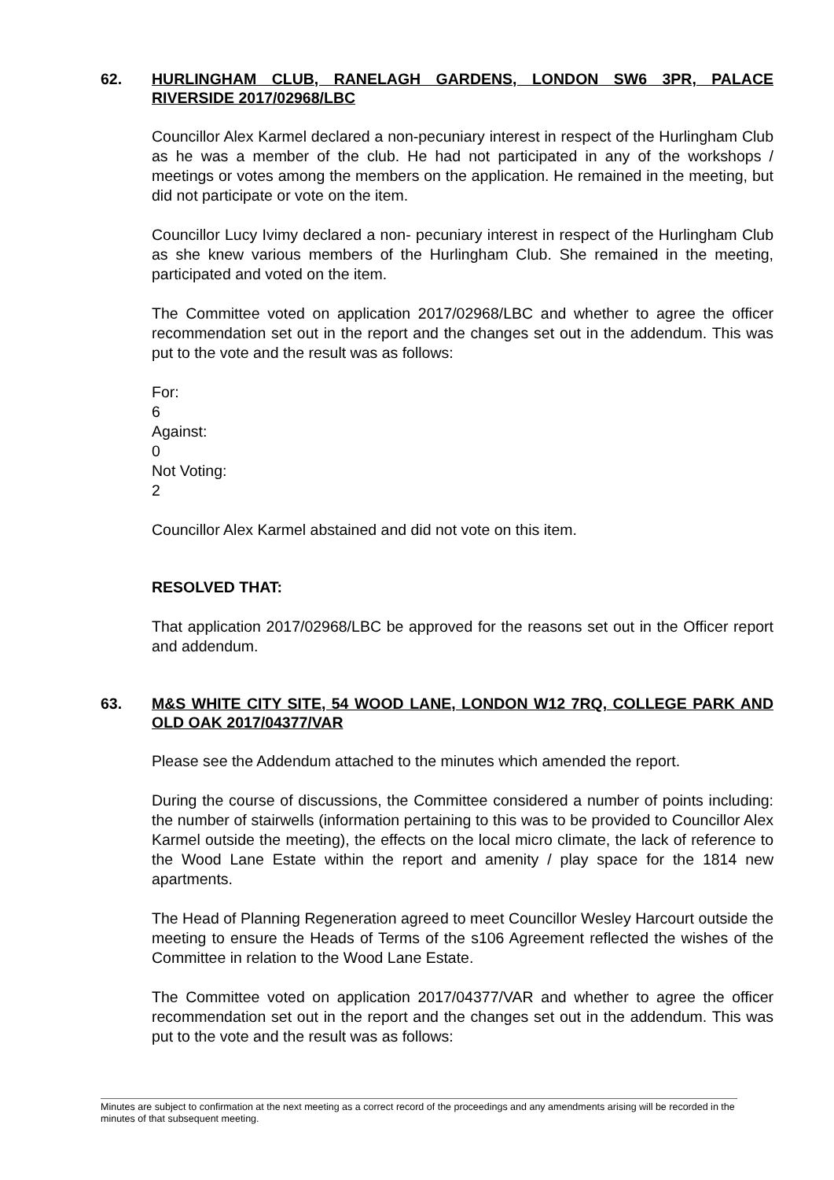62. HURLINGHAM CLUB, RANELAGH GARDENS, LONDON SW6 3PR, PALACE RIVERSIDE 2017/02968/LBC
Councillor Alex Karmel declared a non-pecuniary interest in respect of the Hurlingham Club as he was a member of the club. He had not participated in any of the workshops / meetings or votes among the members on the application. He remained in the meeting, but did not participate or vote on the item.
Councillor Lucy Ivimy declared a non- pecuniary interest in respect of the Hurlingham Club as she knew various members of the Hurlingham Club. She remained in the meeting, participated and voted on the item.
The Committee voted on application 2017/02968/LBC and whether to agree the officer recommendation set out in the report and the changes set out in the addendum. This was put to the vote and the result was as follows:
For:
6
Against:
0
Not Voting:
2
Councillor Alex Karmel abstained and did not vote on this item.
RESOLVED THAT:
That application 2017/02968/LBC be approved for the reasons set out in the Officer report and addendum.
63. M&S WHITE CITY SITE, 54 WOOD LANE, LONDON W12 7RQ, COLLEGE PARK AND OLD OAK 2017/04377/VAR
Please see the Addendum attached to the minutes which amended the report.
During the course of discussions, the Committee considered a number of points including: the number of stairwells (information pertaining to this was to be provided to Councillor Alex Karmel outside the meeting), the effects on the local micro climate, the lack of reference to the Wood Lane Estate within the report and amenity / play space for the 1814 new apartments.
The Head of Planning Regeneration agreed to meet Councillor Wesley Harcourt outside the meeting to ensure the Heads of Terms of the s106 Agreement reflected the wishes of the Committee in relation to the Wood Lane Estate.
The Committee voted on application 2017/04377/VAR and whether to agree the officer recommendation set out in the report and the changes set out in the addendum. This was put to the vote and the result was as follows:
Minutes are subject to confirmation at the next meeting as a correct record of the proceedings and any amendments arising will be recorded in the minutes of that subsequent meeting.